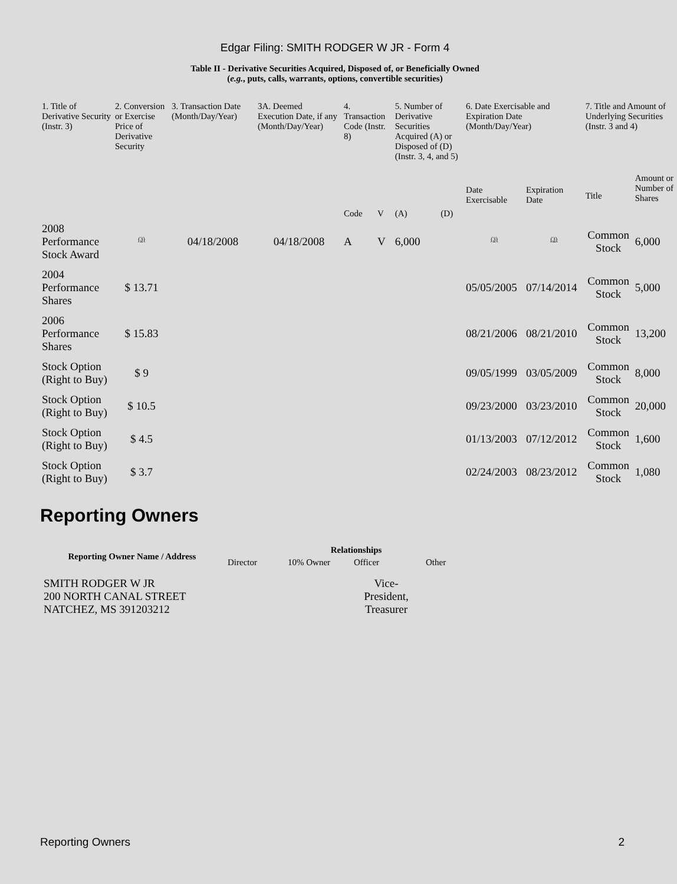Edgar Filing: SMITH RODGER W JR - Form 4
Table II - Derivative Securities Acquired, Disposed of, or Beneficially Owned
(e.g., puts, calls, warrants, options, convertible securities)
| 1. Title of Derivative Security (Instr. 3) | 2. Conversion or Exercise Price of Derivative Security | 3. Transaction Date (Month/Day/Year) | 3A. Deemed Execution Date, if any (Month/Day/Year) | 4. Transaction Code (Instr. 8) | | 5. Number of Derivative Securities Acquired (A) or Disposed of (D) (Instr. 3, 4, and 5) | | 6. Date Exercisable and Expiration Date (Month/Day/Year) | | 7. Title and Amount of Underlying Securities (Instr. 3 and 4) | |
| --- | --- | --- | --- | --- | --- | --- | --- | --- | --- | --- | --- |
| | | | | Code | V | (A) | (D) | Date Exercisable | Expiration Date | Title | Amount or Number of Shares |
| 2008 Performance Stock Award | <sup>(3)</sup> | 04/18/2008 | 04/18/2008 | A | V | 6,000 | | <sup>(3)</sup> | <sup>(3)</sup> | Common Stock | 6,000 |
| 2004 Performance Shares | $ 13.71 | | | | | | | 05/05/2005 | 07/14/2014 | Common Stock | 5,000 |
| 2006 Performance Shares | $ 15.83 | | | | | | | 08/21/2006 | 08/21/2010 | Common Stock | 13,200 |
| Stock Option (Right to Buy) | $ 9 | | | | | | | 09/05/1999 | 03/05/2009 | Common Stock | 8,000 |
| Stock Option (Right to Buy) | $ 10.5 | | | | | | | 09/23/2000 | 03/23/2010 | Common Stock | 20,000 |
| Stock Option (Right to Buy) | $ 4.5 | | | | | | | 01/13/2003 | 07/12/2012 | Common Stock | 1,600 |
| Stock Option (Right to Buy) | $ 3.7 | | | | | | | 02/24/2003 | 08/23/2012 | Common Stock | 1,080 |
Reporting Owners
| Reporting Owner Name / Address | Relationships | | | |
| --- | --- | --- | --- | --- |
| | Director | 10% Owner | Officer | Other |
| SMITH RODGER W JR 200 NORTH CANAL STREET NATCHEZ, MS 391203212 | | | Vice- President, Treasurer | |
Reporting Owners 2